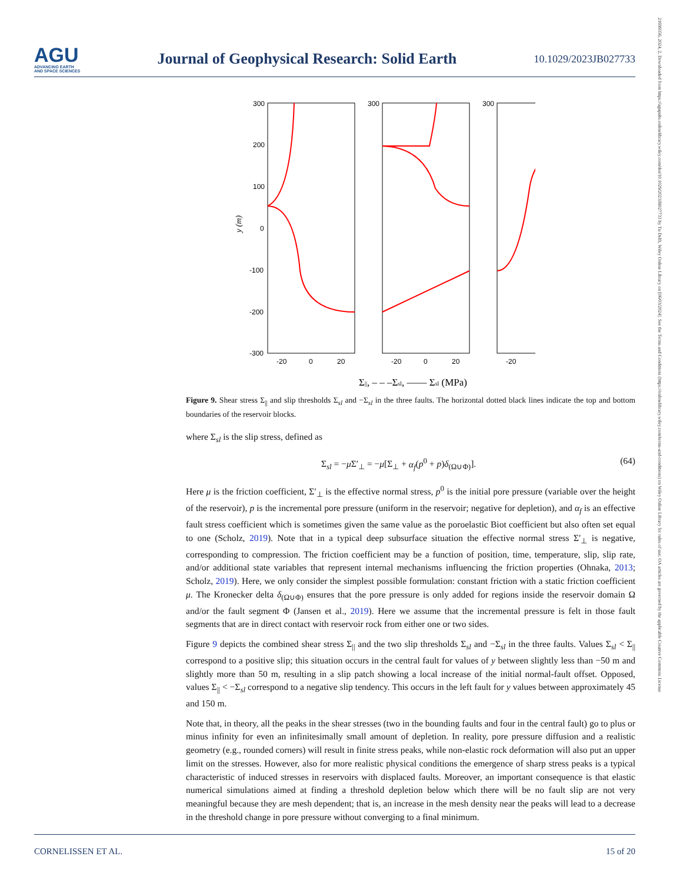AGU
ADVANCING EARTH
AND SPACE SCIENCES
Journal of Geophysical Research: Solid Earth
10.1029/2023JB027733
21699356, 2024, 2, Downloaded from https://agupubs.onlinelibrary.wiley.com/doi/10.1029/2023JB027733 by Tu Delft, Wiley Online Library on [06/03/2024]. See the Terms and Conditions (https://onlinelibrary.wiley.com/terms-and-conditions) on Wiley Online Library for rules of use; OA articles are governed by the applicable Creative Commons License
300
200
100
0
-100
-200
-300
y (m)
-20
0
20
-20
0
20
-20
300
300
Σ||, – – –Σsl, —— Σsl (MPa)
Figure 9. Shear stress Σ<sub>||</sub> and slip thresholds Σ<sub>sl</sub> and −Σ<sub>sl</sub> in the three faults. The horizontal dotted black lines indicate the top and bottom boundaries of the reservoir blocks.
where Σ<sub>sl</sub> is the slip stress, defined as
Σ<sub>sl</sub> = −μ Σ′<sub>⊥</sub> = −μ[Σ<sub>⊥</sub> + α<sub>f</sub>(p<sup>0</sup> + p)δ<sub>(Ω∪Φ)</sub>]. (64)
Here μ is the friction coefficient, Σ′<sub>⊥</sub> is the effective normal stress, p<sup>0</sup> is the initial pore pressure (variable over the height of the reservoir), p is the incremental pore pressure (uniform in the reservoir; negative for depletion), and α<sub>f</sub> is an effective fault stress coefficient which is sometimes given the same value as the poroelastic Biot coefficient but also often set equal to one (Scholz, 2019). Note that in a typical deep subsurface situation the effective normal stress Σ′<sub>⊥</sub> is negative, corresponding to compression. The friction coefficient may be a function of position, time, temperature, slip, slip rate, and/or additional state variables that represent internal mechanisms influencing the friction properties (Ohnaka, 2013; Scholz, 2019). Here, we only consider the simplest possible formulation: constant friction with a static friction coefficient μ. The Kronecker delta δ<sub>(Ω∪Φ)</sub> ensures that the pore pressure is only added for regions inside the reservoir domain Ω and/or the fault segment Φ (Jansen et al., 2019). Here we assume that the incremental pressure is felt in those fault segments that are in direct contact with reservoir rock from either one or two sides.
Figure 9 depicts the combined shear stress Σ<sub>||</sub> and the two slip thresholds Σ<sub>sl</sub> and −Σ<sub>sl</sub> in the three faults. Values Σ<sub>sl</sub> < Σ<sub>||</sub> correspond to a positive slip; this situation occurs in the central fault for values of y between slightly less than −50 m and slightly more than 50 m, resulting in a slip patch showing a local increase of the initial normal-fault offset. Opposed, values Σ<sub>||</sub> < −Σ<sub>sl</sub> correspond to a negative slip tendency. This occurs in the left fault for y values between approximately 45 and 150 m.
Note that, in theory, all the peaks in the shear stresses (two in the bounding faults and four in the central fault) go to plus or minus infinity for even an infinitesimally small amount of depletion. In reality, pore pressure diffusion and a realistic geometry (e.g., rounded corners) will result in finite stress peaks, while non-elastic rock deformation will also put an upper limit on the stresses. However, also for more realistic physical conditions the emergence of sharp stress peaks is a typical characteristic of induced stresses in reservoirs with displaced faults. Moreover, an important consequence is that elastic numerical simulations aimed at finding a threshold depletion below which there will be no fault slip are not very meaningful because they are mesh dependent; that is, an increase in the mesh density near the peaks will lead to a decrease in the threshold change in pore pressure without converging to a final minimum.
CORNELISSEN ET AL. 15 of 20